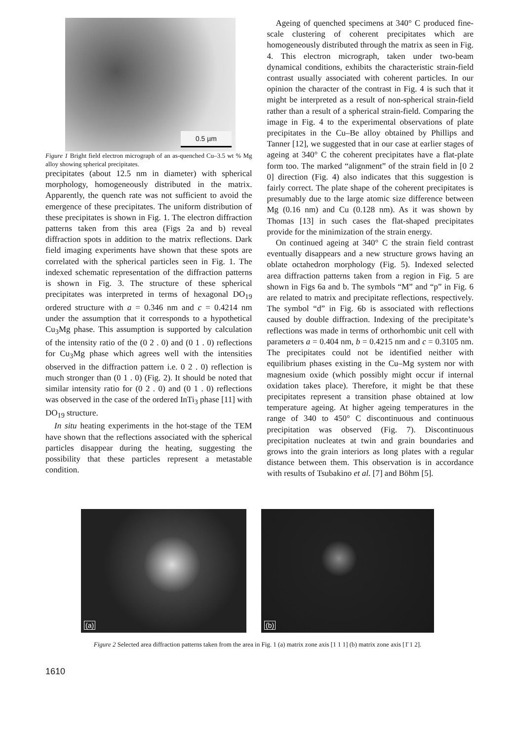0.5 µm
Figure 1 Bright field electron micrograph of an as-quenched Cu–3.5 wt % Mg alloy showing spherical precipitates.
precipitates (about 12.5 nm in diameter) with spherical morphology, homogeneously distributed in the matrix. Apparently, the quench rate was not sufficient to avoid the emergence of these precipitates. The uniform distribution of these precipitates is shown in Fig. 1. The electron diffraction patterns taken from this area (Figs 2a and b) reveal diffraction spots in addition to the matrix reflections. Dark field imaging experiments have shown that these spots are correlated with the spherical particles seen in Fig. 1. The indexed schematic representation of the diffraction patterns is shown in Fig. 3. The structure of these spherical precipitates was interpreted in terms of hexagonal DO<sub>19</sub> ordered structure with a = 0.346 nm and c = 0.4214 nm under the assumption that it corresponds to a hypothetical Cu<sub>3</sub>Mg phase. This assumption is supported by calculation of the intensity ratio of the (0 2 . 0) and (0 1 . 0) reflections for Cu<sub>3</sub>Mg phase which agrees well with the intensities observed in the diffraction pattern i.e. 0 2 . 0) reflection is much stronger than (0 1 . 0) (Fig. 2). It should be noted that similar intensity ratio for (0 2 . 0) and (0 1 . 0) reflections was observed in the case of the ordered InTi<sub>3</sub> phase [11] with DO<sub>19</sub> structure.
In situ heating experiments in the hot-stage of the TEM have shown that the reflections associated with the spherical particles disappear during the heating, suggesting the possibility that these particles represent a metastable condition.
Ageing of quenched specimens at 340° C produced fine-scale clustering of coherent precipitates which are homogeneously distributed through the matrix as seen in Fig. 4. This electron micrograph, taken under two-beam dynamical conditions, exhibits the characteristic strain-field contrast usually associated with coherent particles. In our opinion the character of the contrast in Fig. 4 is such that it might be interpreted as a result of non-spherical strain-field rather than a result of a spherical strain-field. Comparing the image in Fig. 4 to the experimental observations of plate precipitates in the Cu–Be alloy obtained by Phillips and Tanner [12], we suggested that in our case at earlier stages of ageing at 340° C the coherent precipitates have a flat-plate form too. The marked “alignment” of the strain field in [0 2 0] direction (Fig. 4) also indicates that this suggestion is fairly correct. The plate shape of the coherent precipitates is presumably due to the large atomic size difference between Mg (0.16 nm) and Cu (0.128 nm). As it was shown by Thomas [13] in such cases the flat-shaped precipitates provide for the minimization of the strain energy.
On continued ageing at 340° C the strain field contrast eventually disappears and a new structure grows having an oblate octahedron morphology (Fig. 5). Indexed selected area diffraction patterns taken from a region in Fig. 5 are shown in Figs 6a and b. The symbols “M” and “p” in Fig. 6 are related to matrix and precipitate reflections, respectively. The symbol “d” in Fig. 6b is associated with reflections caused by double diffraction. Indexing of the precipitate’s reflections was made in terms of orthorhombic unit cell with parameters a = 0.404 nm, b = 0.4215 nm and c = 0.3105 nm. The precipitates could not be identified neither with equilibrium phases existing in the Cu–Mg system nor with magnesium oxide (which possibly might occur if internal oxidation takes place). Therefore, it might be that these precipitates represent a transition phase obtained at low temperature ageing. At higher ageing temperatures in the range of 340 to 450° C discontinuous and continuous precipitation was observed (Fig. 7). Discontinuous precipitation nucleates at twin and grain boundaries and grows into the grain interiors as long plates with a regular distance between them. This observation is in accordance with results of Tsubakino et al. [7] and Böhm [5].
(a)
(b)
Figure 2 Selected area diffraction patterns taken from the area in Fig. 1 (a) matrix zone axis [1 1 1] (b) matrix zone axis [1̄ 1 2].
1610